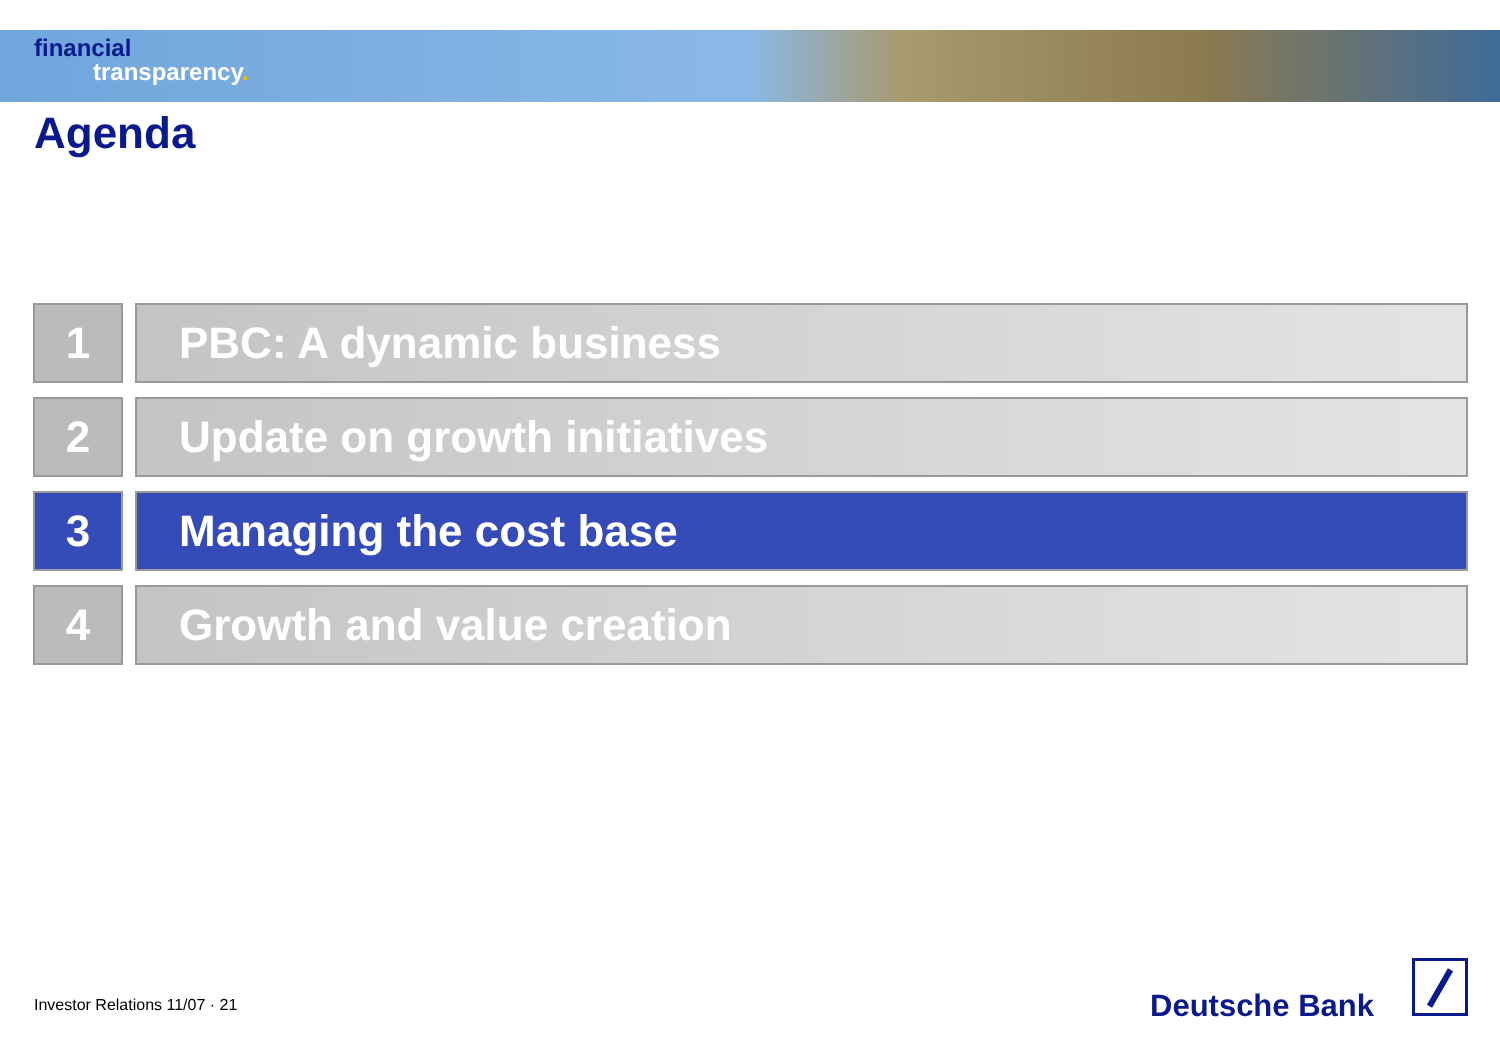financial
transparency.
Agenda
1 PBC: A dynamic business
2 Update on growth initiatives
3 Managing the cost base
4 Growth and value creation
Investor Relations 11/07 · 21 Deutsche Bank